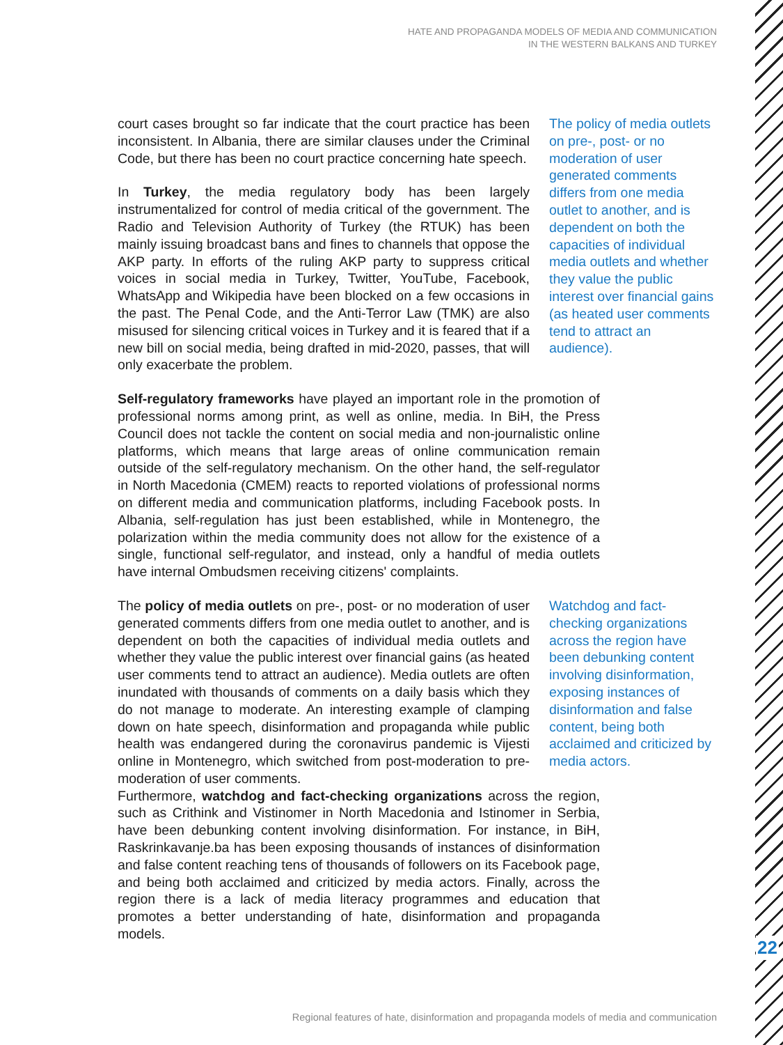HATE AND PROPAGANDA MODELS OF MEDIA AND COMMUNICATION
IN THE WESTERN BALKANS AND TURKEY
court cases brought so far indicate that the court practice has been inconsistent. In Albania, there are similar clauses under the Criminal Code, but there has been no court practice concerning hate speech.
In Turkey, the media regulatory body has been largely instrumentalized for control of media critical of the government. The Radio and Television Authority of Turkey (the RTUK) has been mainly issuing broadcast bans and fines to channels that oppose the AKP party. In efforts of the ruling AKP party to suppress critical voices in social media in Turkey, Twitter, YouTube, Facebook, WhatsApp and Wikipedia have been blocked on a few occasions in the past. The Penal Code, and the Anti-Terror Law (TMK) are also misused for silencing critical voices in Turkey and it is feared that if a new bill on social media, being drafted in mid-2020, passes, that will only exacerbate the problem.
The policy of media outlets on pre-, post- or no moderation of user generated comments differs from one media outlet to another, and is dependent on both the capacities of individual media outlets and whether they value the public interest over financial gains (as heated user comments tend to attract an audience).
Self-regulatory frameworks have played an important role in the promotion of professional norms among print, as well as online, media. In BiH, the Press Council does not tackle the content on social media and non-journalistic online platforms, which means that large areas of online communication remain outside of the self-regulatory mechanism. On the other hand, the self-regulator in North Macedonia (CMEM) reacts to reported violations of professional norms on different media and communication platforms, including Facebook posts. In Albania, self-regulation has just been established, while in Montenegro, the polarization within the media community does not allow for the existence of a single, functional self-regulator, and instead, only a handful of media outlets have internal Ombudsmen receiving citizens' complaints.
The policy of media outlets on pre-, post- or no moderation of user generated comments differs from one media outlet to another, and is dependent on both the capacities of individual media outlets and whether they value the public interest over financial gains (as heated user comments tend to attract an audience). Media outlets are often inundated with thousands of comments on a daily basis which they do not manage to moderate. An interesting example of clamping down on hate speech, disinformation and propaganda while public health was endangered during the coronavirus pandemic is Vijesti online in Montenegro, which switched from post-moderation to pre-moderation of user comments.
Watchdog and fact-checking organizations across the region have been debunking content involving disinformation, exposing instances of disinformation and false content, being both acclaimed and criticized by media actors.
Furthermore, watchdog and fact-checking organizations across the region, such as Crithink and Vistinomer in North Macedonia and Istinomer in Serbia, have been debunking content involving disinformation. For instance, in BiH, Raskrinkavanje.ba has been exposing thousands of instances of disinformation and false content reaching tens of thousands of followers on its Facebook page, and being both acclaimed and criticized by media actors. Finally, across the region there is a lack of media literacy programmes and education that promotes a better understanding of hate, disinformation and propaganda models.
22
Regional features of hate, disinformation and propaganda models of media and communication